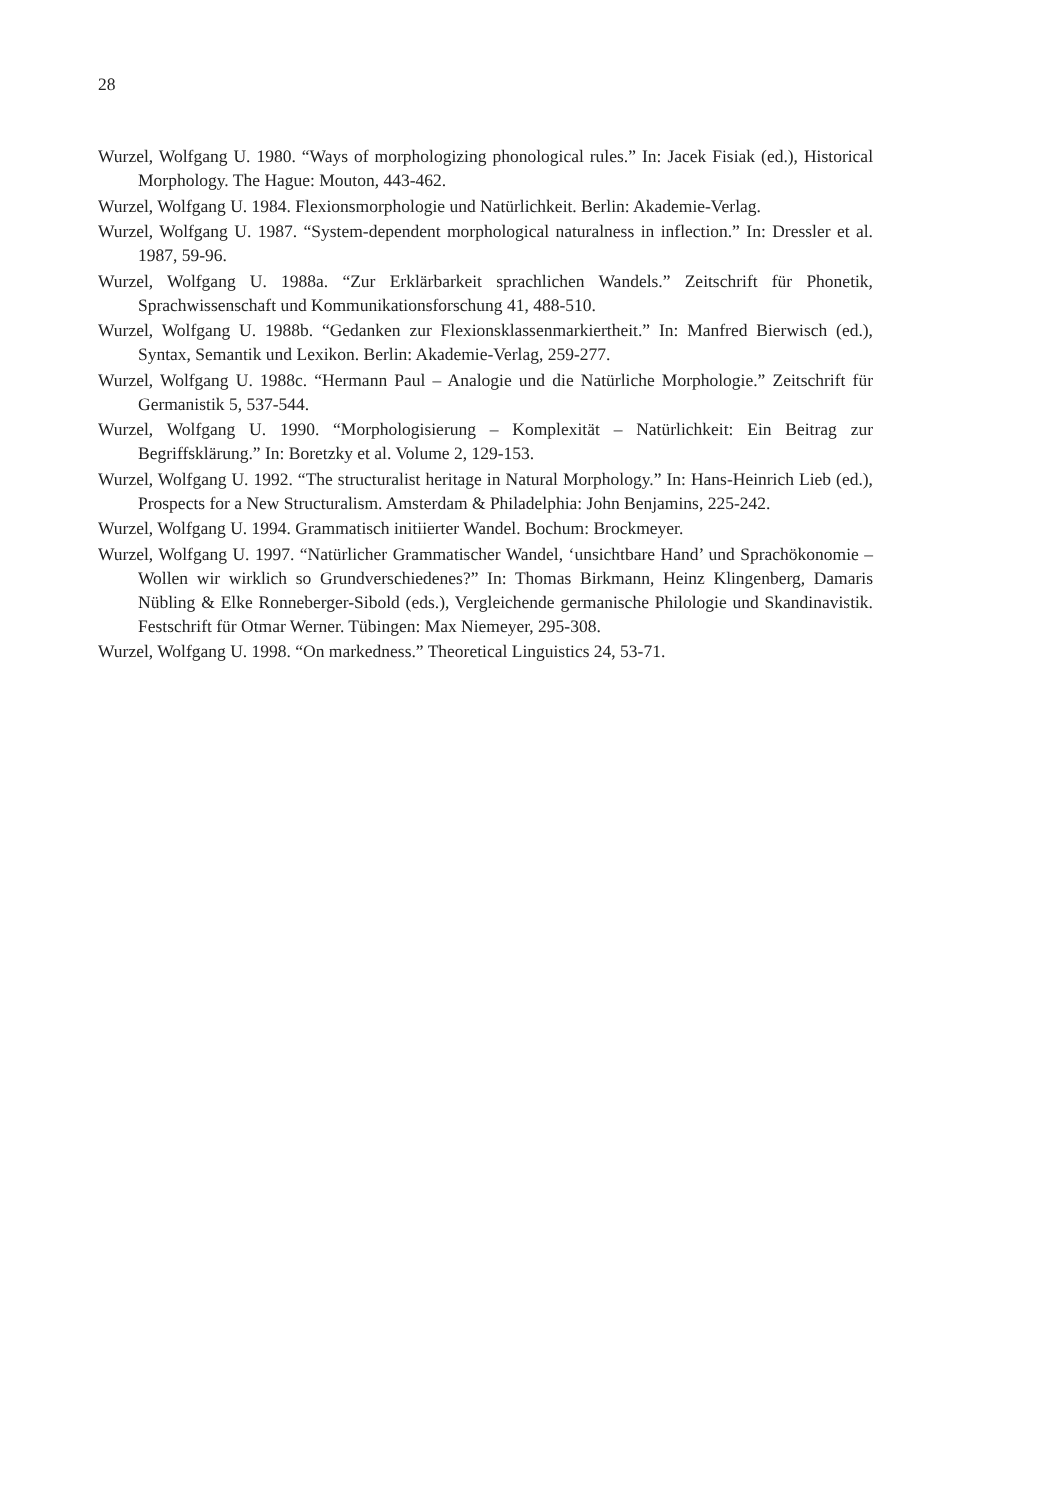28
Wurzel, Wolfgang U. 1980. “Ways of morphologizing phonological rules.” In: Jacek Fisiak (ed.), Historical Morphology. The Hague: Mouton, 443-462.
Wurzel, Wolfgang U. 1984. Flexionsmorphologie und Natürlichkeit. Berlin: Akademie-Verlag.
Wurzel, Wolfgang U. 1987. “System-dependent morphological naturalness in inflection.” In: Dressler et al. 1987, 59-96.
Wurzel, Wolfgang U. 1988a. “Zur Erklärbarkeit sprachlichen Wandels.” Zeitschrift für Phonetik, Sprachwissenschaft und Kommunikationsforschung 41, 488-510.
Wurzel, Wolfgang U. 1988b. “Gedanken zur Flexionsklassenmarkiertheit.” In: Manfred Bierwisch (ed.), Syntax, Semantik und Lexikon. Berlin: Akademie-Verlag, 259-277.
Wurzel, Wolfgang U. 1988c. “Hermann Paul – Analogie und die Natürliche Morphologie.” Zeitschrift für Germanistik 5, 537-544.
Wurzel, Wolfgang U. 1990. “Morphologisierung – Komplexität – Natürlichkeit: Ein Beitrag zur Begriffsklärung.” In: Boretzky et al. Volume 2, 129-153.
Wurzel, Wolfgang U. 1992. “The structuralist heritage in Natural Morphology.” In: Hans-Heinrich Lieb (ed.), Prospects for a New Structuralism. Amsterdam & Philadelphia: John Benjamins, 225-242.
Wurzel, Wolfgang U. 1994. Grammatisch initiierter Wandel. Bochum: Brockmeyer.
Wurzel, Wolfgang U. 1997. “Natürlicher Grammatischer Wandel, ‘unsichtbare Hand’ und Sprachökonomie – Wollen wir wirklich so Grundverschiedenes?” In: Thomas Birkmann, Heinz Klingenberg, Damaris Nübling & Elke Ronneberger-Sibold (eds.), Vergleichende germanische Philologie und Skandinavistik. Festschrift für Otmar Werner. Tübingen: Max Niemeyer, 295-308.
Wurzel, Wolfgang U. 1998. “On markedness.” Theoretical Linguistics 24, 53-71.